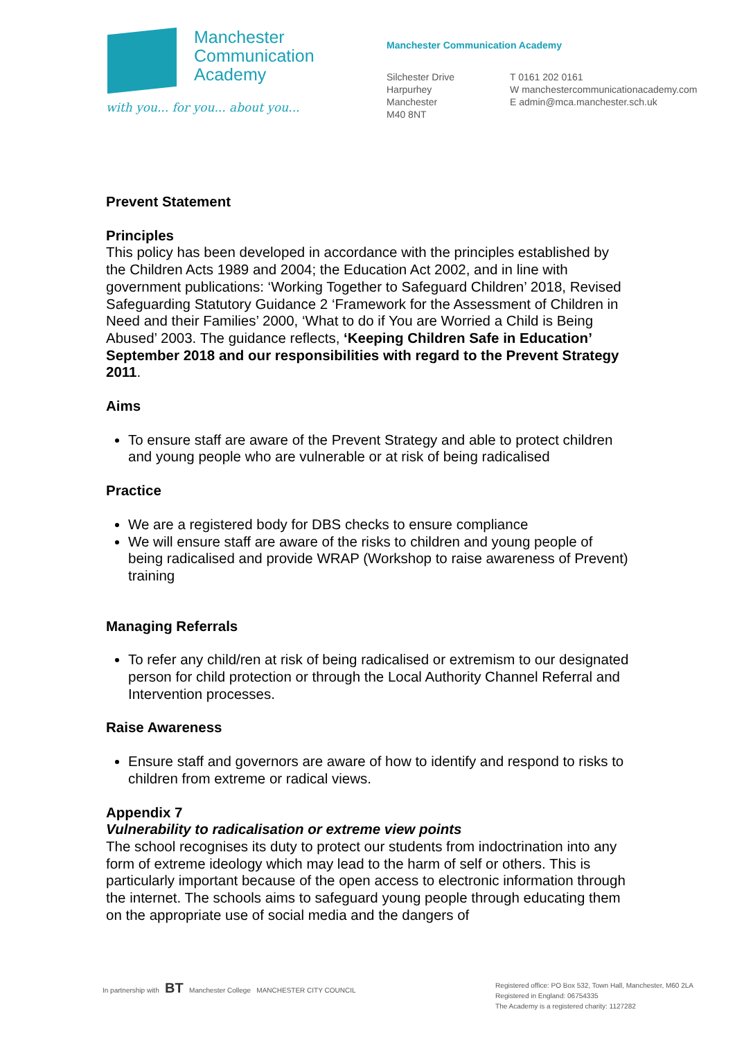Manchester
Communication
Academy
with you... for you... about you...
Manchester Communication Academy
Silchester Drive
Harpurhey
Manchester
M40 8NT
T 0161 202 0161
W manchestercommunicationacademy.com
E admin@mca.manchester.sch.uk
Prevent Statement
Principles
This policy has been developed in accordance with the principles established by the Children Acts 1989 and 2004; the Education Act 2002, and in line with government publications: ‘Working Together to Safeguard Children’ 2018, Revised Safeguarding Statutory Guidance 2 ‘Framework for the Assessment of Children in Need and their Families’ 2000, ‘What to do if You are Worried a Child is Being Abused’ 2003. The guidance reflects, ‘Keeping Children Safe in Education’ September 2018 and our responsibilities with regard to the Prevent Strategy 2011.
Aims
To ensure staff are aware of the Prevent Strategy and able to protect children and young people who are vulnerable or at risk of being radicalised
Practice
We are a registered body for DBS checks to ensure compliance
We will ensure staff are aware of the risks to children and young people of being radicalised and provide WRAP (Workshop to raise awareness of Prevent) training
Managing Referrals
To refer any child/ren at risk of being radicalised or extremism to our designated person for child protection or through the Local Authority Channel Referral and Intervention processes.
Raise Awareness
Ensure staff and governors are aware of how to identify and respond to risks to children from extreme or radical views.
Appendix 7
Vulnerability to radicalisation or extreme view points
The school recognises its duty to protect our students from indoctrination into any form of extreme ideology which may lead to the harm of self or others. This is particularly important because of the open access to electronic information through the internet. The schools aims to safeguard young people through educating them on the appropriate use of social media and the dangers of
In partnership with BT Manchester College MANCHESTER CITY COUNCIL
Registered office: PO Box 532, Town Hall, Manchester, M60 2LA
Registered in England: 06754335
The Academy is a registered charity: 1127282